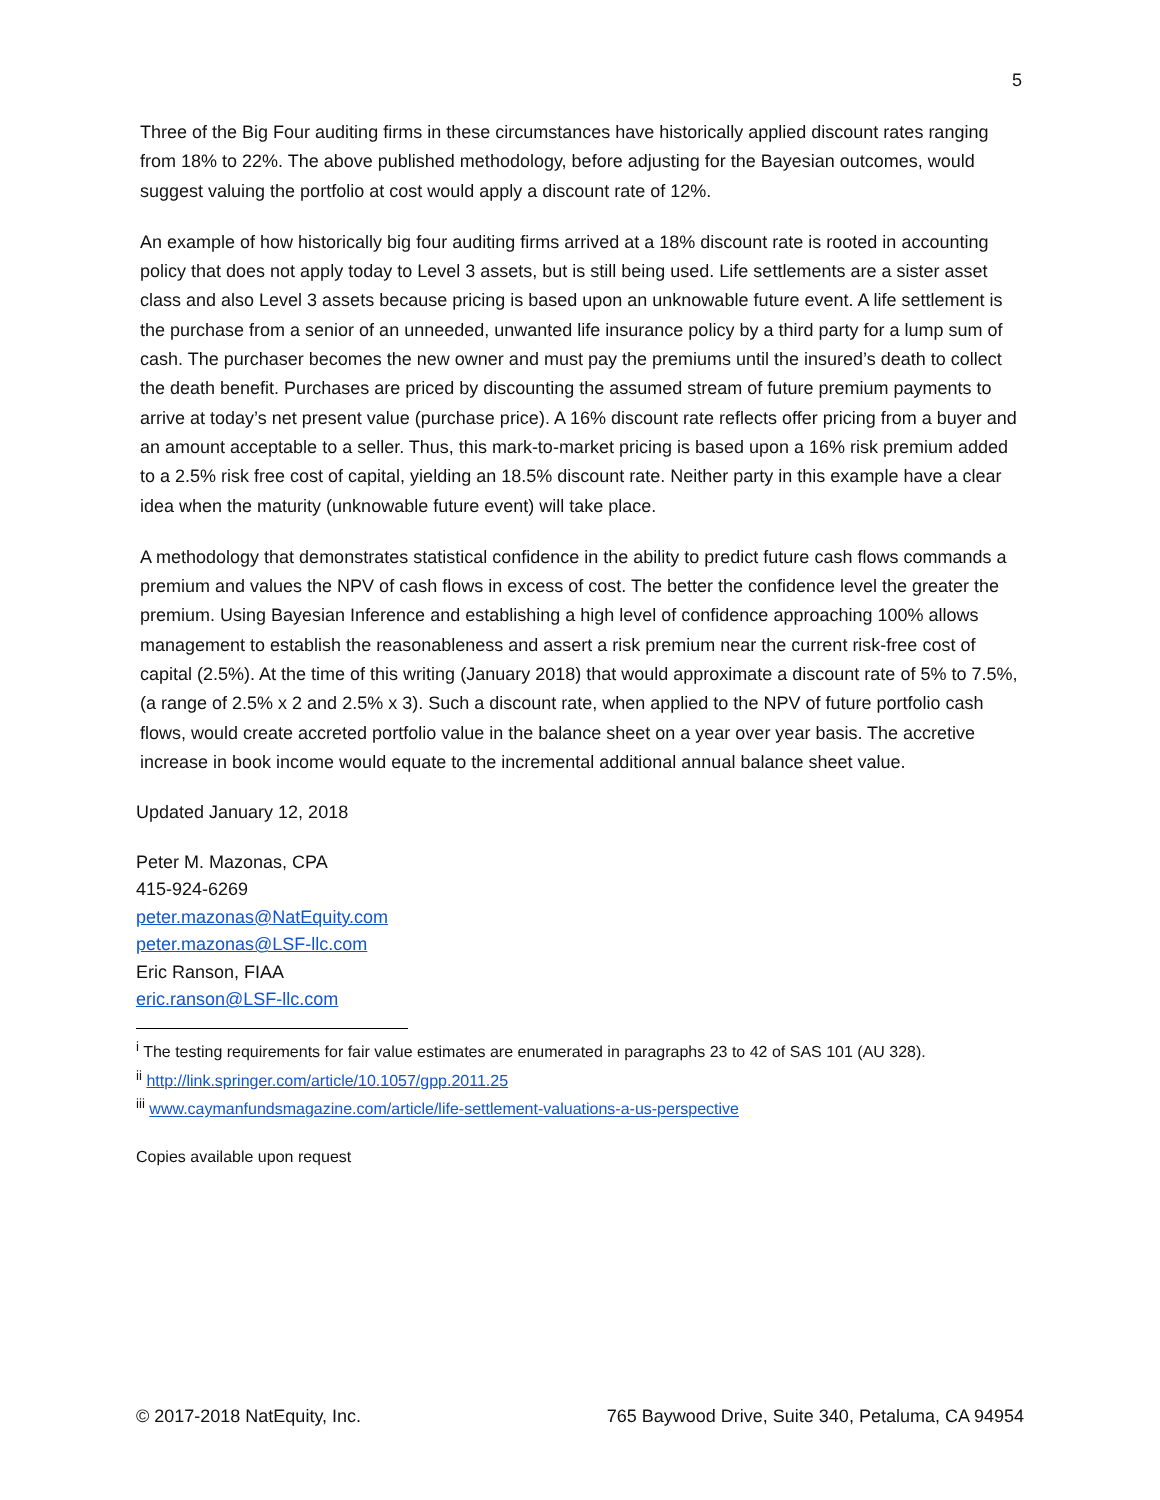5
Three of the Big Four auditing firms in these circumstances have historically applied discount rates ranging from 18% to 22%. The above published methodology, before adjusting for the Bayesian outcomes, would suggest valuing the portfolio at cost would apply a discount rate of 12%.
An example of how historically big four auditing firms arrived at a 18% discount rate is rooted in accounting policy that does not apply today to Level 3 assets, but is still being used. Life settlements are a sister asset class and also Level 3 assets because pricing is based upon an unknowable future event. A life settlement is the purchase from a senior of an unneeded, unwanted life insurance policy by a third party for a lump sum of cash. The purchaser becomes the new owner and must pay the premiums until the insured’s death to collect the death benefit. Purchases are priced by discounting the assumed stream of future premium payments to arrive at today’s net present value (purchase price). A 16% discount rate reflects offer pricing from a buyer and an amount acceptable to a seller. Thus, this mark-to-market pricing is based upon a 16% risk premium added to a 2.5% risk free cost of capital, yielding an 18.5% discount rate. Neither party in this example have a clear idea when the maturity (unknowable future event) will take place.
A methodology that demonstrates statistical confidence in the ability to predict future cash flows commands a premium and values the NPV of cash flows in excess of cost. The better the confidence level the greater the premium. Using Bayesian Inference and establishing a high level of confidence approaching 100% allows management to establish the reasonableness and assert a risk premium near the current risk-free cost of capital (2.5%). At the time of this writing (January 2018) that would approximate a discount rate of 5% to 7.5%, (a range of 2.5% x 2 and 2.5% x 3). Such a discount rate, when applied to the NPV of future portfolio cash flows, would create accreted portfolio value in the balance sheet on a year over year basis. The accretive increase in book income would equate to the incremental additional annual balance sheet value.
Updated January 12, 2018
Peter M. Mazonas, CPA
415-924-6269
peter.mazonas@NatEquity.com
peter.mazonas@LSF-llc.com
Eric Ranson, FIAA
eric.ranson@LSF-llc.com
<sup>i</sup> The testing requirements for fair value estimates are enumerated in paragraphs 23 to 42 of SAS 101 (AU 328).
<sup>ii</sup> http://link.springer.com/article/10.1057/gpp.2011.25
<sup>iii</sup> www.caymanfundsmagazine.com/article/life-settlement-valuations-a-us-perspective
Copies available upon request
© 2017-2018 NatEquity, Inc. 765 Baywood Drive, Suite 340, Petaluma, CA 94954